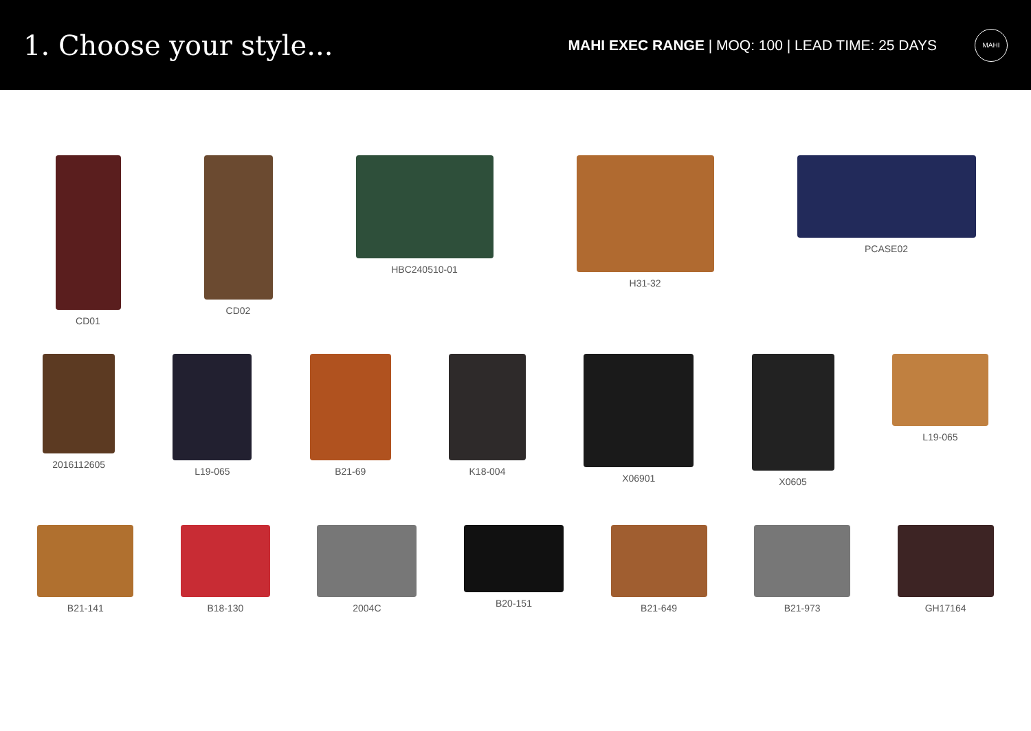1. Choose your style...
MAHI EXEC RANGE | MOQ: 100 | LEAD TIME: 25 DAYS
MAHI
CD01 CD02 HBC240510-01 H31-32 PCASE02
2016112605 L19-065 B21-69 K18-004 X06901 X0605 L19-065
B21-141 B18-130 2004C B20-151 B21-649 B21-973 GH17164